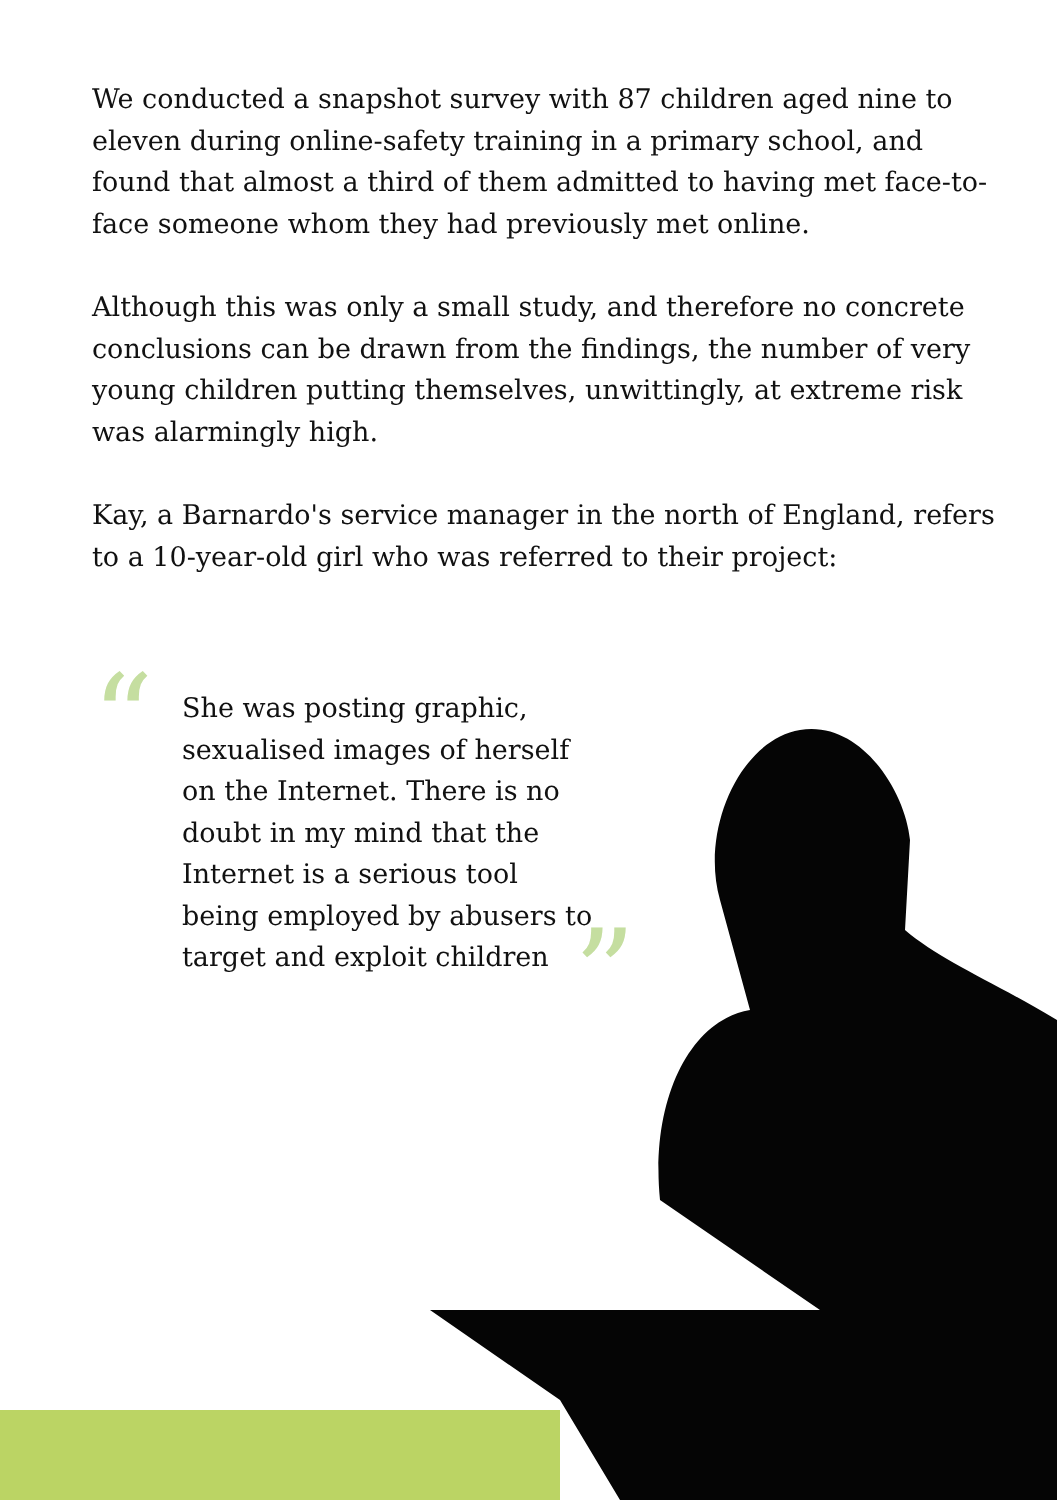We conducted a snapshot survey with 87 children aged nine to eleven during online-safety training in a primary school, and found that almost a third of them admitted to having met face-to-face someone whom they had previously met online.
Although this was only a small study, and therefore no concrete conclusions can be drawn from the findings, the number of very young children putting themselves, unwittingly, at extreme risk was alarmingly high.
Kay, a Barnardo's service manager in the north of England, refers to a 10-year-old girl who was referred to their project:
“She was posting graphic, sexualised images of herself on the Internet. There is no doubt in my mind that the Internet is a serious tool being employed by abusers to target and exploit children”